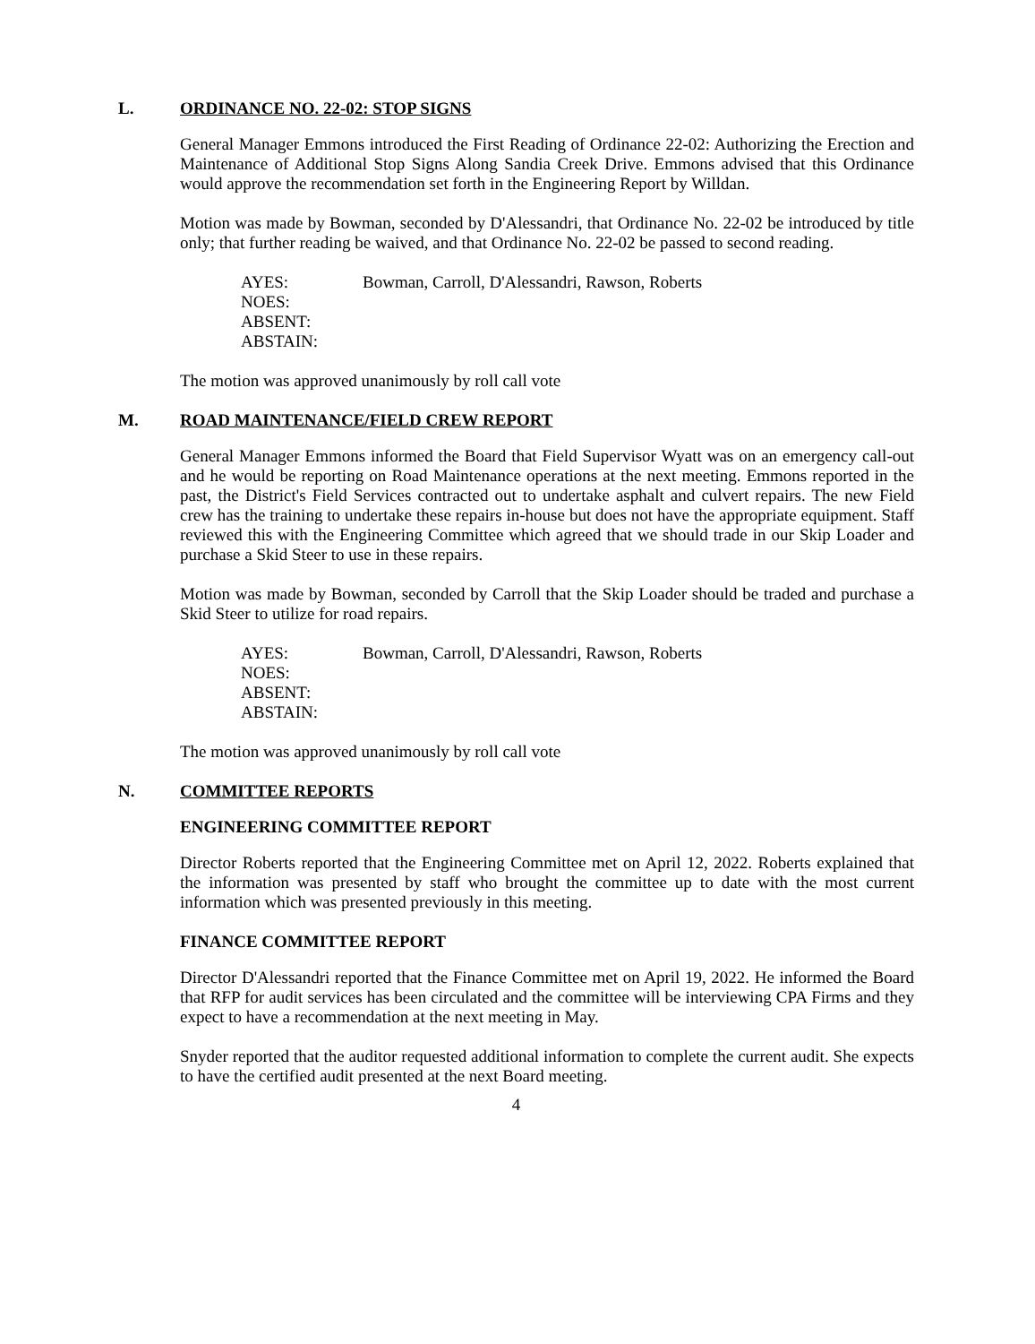L. ORDINANCE NO. 22-02: STOP SIGNS
General Manager Emmons introduced the First Reading of Ordinance 22-02: Authorizing the Erection and Maintenance of Additional Stop Signs Along Sandia Creek Drive. Emmons advised that this Ordinance would approve the recommendation set forth in the Engineering Report by Willdan.
Motion was made by Bowman, seconded by D'Alessandri, that Ordinance No. 22-02 be introduced by title only; that further reading be waived, and that Ordinance No. 22-02 be passed to second reading.
AYES: Bowman, Carroll, D'Alessandri, Rawson, Roberts
NOES:
ABSENT:
ABSTAIN:
The motion was approved unanimously by roll call vote
M. ROAD MAINTENANCE/FIELD CREW REPORT
General Manager Emmons informed the Board that Field Supervisor Wyatt was on an emergency call-out and he would be reporting on Road Maintenance operations at the next meeting. Emmons reported in the past, the District's Field Services contracted out to undertake asphalt and culvert repairs. The new Field crew has the training to undertake these repairs in-house but does not have the appropriate equipment. Staff reviewed this with the Engineering Committee which agreed that we should trade in our Skip Loader and purchase a Skid Steer to use in these repairs.
Motion was made by Bowman, seconded by Carroll that the Skip Loader should be traded and purchase a Skid Steer to utilize for road repairs.
AYES: Bowman, Carroll, D'Alessandri, Rawson, Roberts
NOES:
ABSENT:
ABSTAIN:
The motion was approved unanimously by roll call vote
N. COMMITTEE REPORTS
ENGINEERING COMMITTEE REPORT
Director Roberts reported that the Engineering Committee met on April 12, 2022. Roberts explained that the information was presented by staff who brought the committee up to date with the most current information which was presented previously in this meeting.
FINANCE COMMITTEE REPORT
Director D'Alessandri reported that the Finance Committee met on April 19, 2022. He informed the Board that RFP for audit services has been circulated and the committee will be interviewing CPA Firms and they expect to have a recommendation at the next meeting in May.
Snyder reported that the auditor requested additional information to complete the current audit. She expects to have the certified audit presented at the next Board meeting.
4